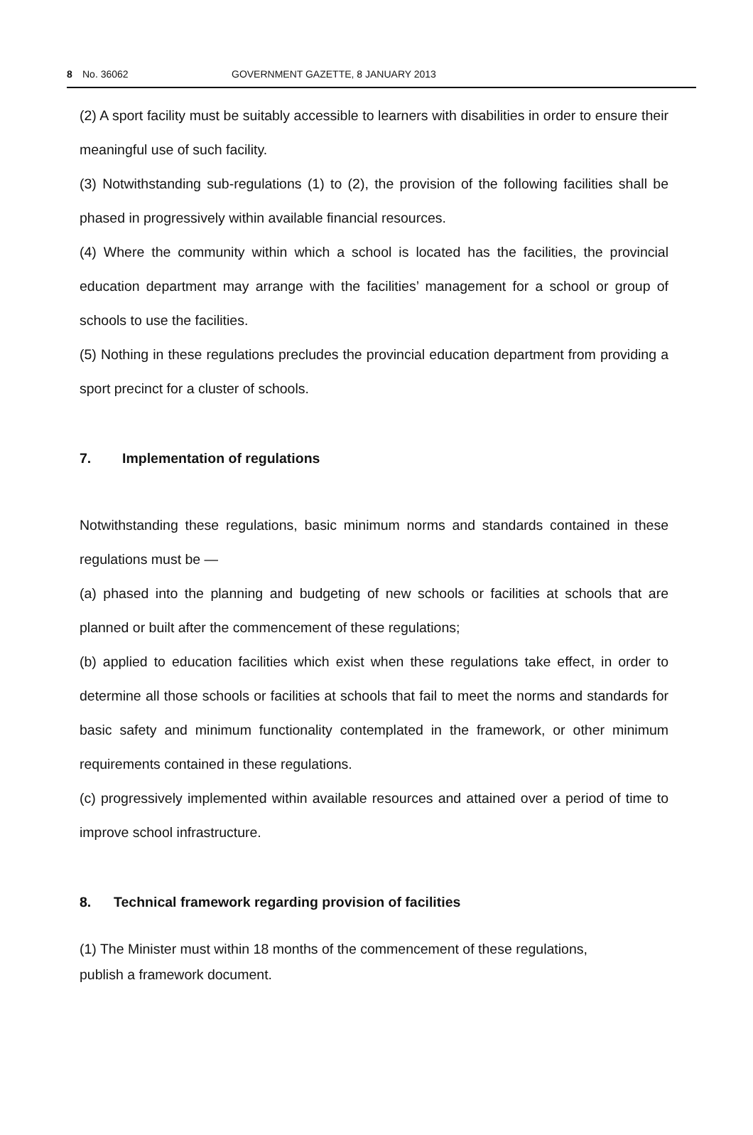8 No. 36062 GOVERNMENT GAZETTE, 8 JANUARY 2013
(2) A sport facility must be suitably accessible to learners with disabilities in order to ensure their meaningful use of such facility.
(3) Notwithstanding sub-regulations (1) to (2), the provision of the following facilities shall be phased in progressively within available financial resources.
(4) Where the community within which a school is located has the facilities, the provincial education department may arrange with the facilities’ management for a school or group of schools to use the facilities.
(5) Nothing in these regulations precludes the provincial education department from providing a sport precinct for a cluster of schools.
7. Implementation of regulations
Notwithstanding these regulations, basic minimum norms and standards contained in these regulations must be —
(a) phased into the planning and budgeting of new schools or facilities at schools that are planned or built after the commencement of these regulations;
(b) applied to education facilities which exist when these regulations take effect, in order to determine all those schools or facilities at schools that fail to meet the norms and standards for basic safety and minimum functionality contemplated in the framework, or other minimum requirements contained in these regulations.
(c) progressively implemented within available resources and attained over a period of time to improve school infrastructure.
8. Technical framework regarding provision of facilities
(1) The Minister must within 18 months of the commencement of these regulations,
publish a framework document.